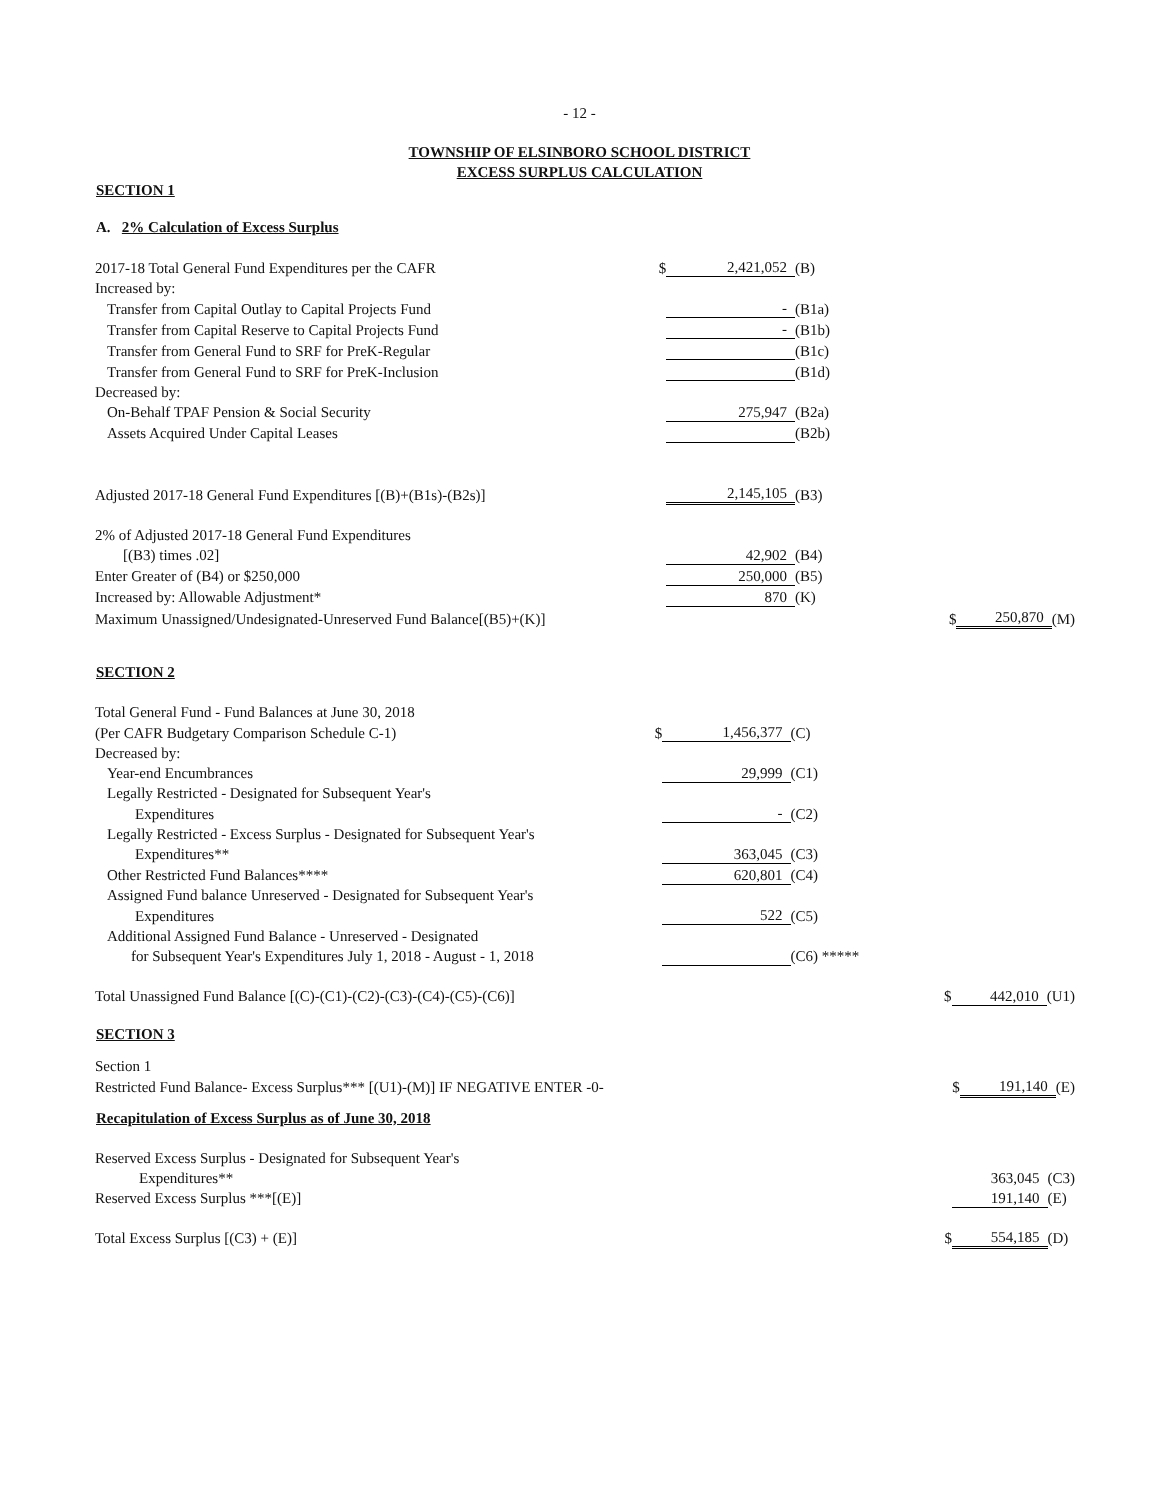- 12 -
TOWNSHIP OF ELSINBORO SCHOOL DISTRICT
EXCESS SURPLUS CALCULATION
SECTION 1
A. 2% Calculation of Excess Surplus
| 2017-18 Total General Fund Expenditures per the CAFR | $ | 2,421,052 | (B) | | | |
| Increased by: | | | | | | |
| Transfer from Capital Outlay to Capital Projects Fund | | - | (B1a) | | | |
| Transfer from Capital Reserve to Capital Projects Fund | | - | (B1b) | | | |
| Transfer from General Fund to SRF for PreK-Regular | | | (B1c) | | | |
| Transfer from General Fund to SRF for PreK-Inclusion | | | (B1d) | | | |
| Decreased by: | | | | | | |
| On-Behalf TPAF Pension & Social Security | | 275,947 | (B2a) | | | |
| Assets Acquired Under Capital Leases | | | (B2b) | | | |
| Adjusted 2017-18 General Fund Expenditures [(B)+(B1s)-(B2s)] | | 2,145,105 | (B3) | | | |
| 2% of Adjusted 2017-18 General Fund Expenditures | | | | | | |
| [(B3) times .02] | | 42,902 | (B4) | | | |
| Enter Greater of (B4) or $250,000 | | 250,000 | (B5) | | | |
| Increased by: Allowable Adjustment* | | 870 | (K) | | | |
| Maximum Unassigned/Undesignated-Unreserved Fund Balance[(B5)+(K)] | | | | $ | 250,870 | (M) |
SECTION 2
| Total General Fund - Fund Balances at June 30, 2018 | | | | | | |
| (Per CAFR Budgetary Comparison Schedule C-1) | $ | 1,456,377 | (C) | | | |
| Decreased by: | | | | | | |
| Year-end Encumbrances | | 29,999 | (C1) | | | |
| Legally Restricted - Designated for Subsequent Year's | | | | | | |
| Expenditures | | - | (C2) | | | |
| Legally Restricted - Excess Surplus - Designated for Subsequent Year's | | | | | | |
| Expenditures** | | 363,045 | (C3) | | | |
| Other Restricted Fund Balances**** | | 620,801 | (C4) | | | |
| Assigned Fund balance Unreserved - Designated for Subsequent Year's | | | | | | |
| Expenditures | | 522 | (C5) | | | |
| Additional Assigned Fund Balance - Unreserved - Designated | | | | | | |
| for Subsequent Year's Expenditures July 1, 2018 - August - 1, 2018 | | | (C6) ***** | | | |
| Total Unassigned Fund Balance [(C)-(C1)-(C2)-(C3)-(C4)-(C5)-(C6)] | | | | $ | 442,010 | (U1) |
SECTION 3
| Section 1 | | | | | | |
| Restricted Fund Balance- Excess Surplus*** [(U1)-(M)] IF NEGATIVE ENTER -0- | | | | $ | 191,140 | (E) |
Recapitulation of Excess Surplus as of June 30, 2018
| Reserved Excess Surplus - Designated for Subsequent Year's | | | | | | |
| Expenditures** | | | | | 363,045 | (C3) |
| Reserved Excess Surplus ***[(E)] | | | | | 191,140 | (E) |
| Total Excess Surplus [(C3) + (E)] | | | | $ | 554,185 | (D) |